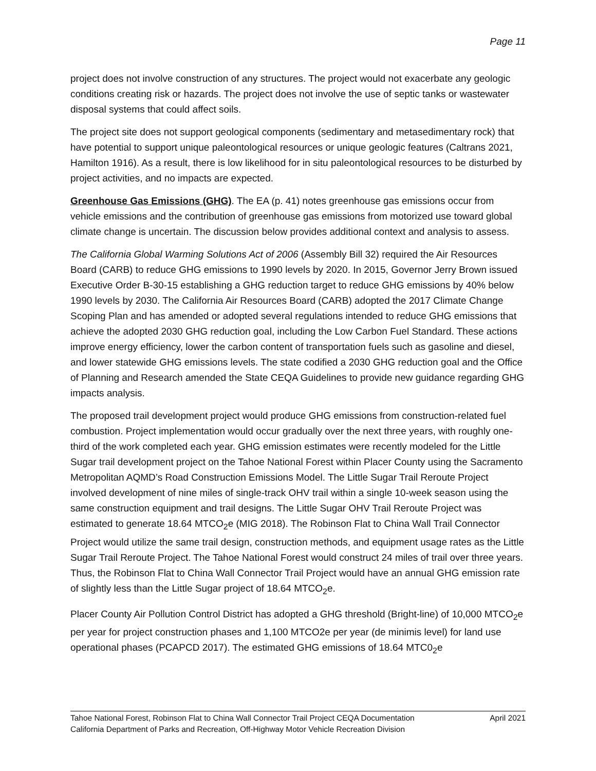Page 11
project does not involve construction of any structures. The project would not exacerbate any geologic conditions creating risk or hazards. The project does not involve the use of septic tanks or wastewater disposal systems that could affect soils.
The project site does not support geological components (sedimentary and metasedimentary rock) that have potential to support unique paleontological resources or unique geologic features (Caltrans 2021, Hamilton 1916). As a result, there is low likelihood for in situ paleontological resources to be disturbed by project activities, and no impacts are expected.
Greenhouse Gas Emissions (GHG). The EA (p. 41) notes greenhouse gas emissions occur from vehicle emissions and the contribution of greenhouse gas emissions from motorized use toward global climate change is uncertain. The discussion below provides additional context and analysis to assess.
The California Global Warming Solutions Act of 2006 (Assembly Bill 32) required the Air Resources Board (CARB) to reduce GHG emissions to 1990 levels by 2020. In 2015, Governor Jerry Brown issued Executive Order B-30-15 establishing a GHG reduction target to reduce GHG emissions by 40% below 1990 levels by 2030. The California Air Resources Board (CARB) adopted the 2017 Climate Change Scoping Plan and has amended or adopted several regulations intended to reduce GHG emissions that achieve the adopted 2030 GHG reduction goal, including the Low Carbon Fuel Standard. These actions improve energy efficiency, lower the carbon content of transportation fuels such as gasoline and diesel, and lower statewide GHG emissions levels. The state codified a 2030 GHG reduction goal and the Office of Planning and Research amended the State CEQA Guidelines to provide new guidance regarding GHG impacts analysis.
The proposed trail development project would produce GHG emissions from construction-related fuel combustion. Project implementation would occur gradually over the next three years, with roughly one-third of the work completed each year. GHG emission estimates were recently modeled for the Little Sugar trail development project on the Tahoe National Forest within Placer County using the Sacramento Metropolitan AQMD’s Road Construction Emissions Model. The Little Sugar Trail Reroute Project involved development of nine miles of single-track OHV trail within a single 10-week season using the same construction equipment and trail designs. The Little Sugar OHV Trail Reroute Project was estimated to generate 18.64 MTCO<sub>2</sub>e (MIG 2018). The Robinson Flat to China Wall Trail Connector Project would utilize the same trail design, construction methods, and equipment usage rates as the Little Sugar Trail Reroute Project. The Tahoe National Forest would construct 24 miles of trail over three years. Thus, the Robinson Flat to China Wall Connector Trail Project would have an annual GHG emission rate of slightly less than the Little Sugar project of 18.64 MTCO<sub>2</sub>e.
Placer County Air Pollution Control District has adopted a GHG threshold (Bright-line) of 10,000 MTCO<sub>2</sub>e per year for project construction phases and 1,100 MTCO2e per year (de minimis level) for land use operational phases (PCAPCD 2017). The estimated GHG emissions of 18.64 MTC0<sub>2</sub>e
Tahoe National Forest, Robinson Flat to China Wall Connector Trail Project CEQA Documentation
California Department of Parks and Recreation, Off-Highway Motor Vehicle Recreation Division
April 2021